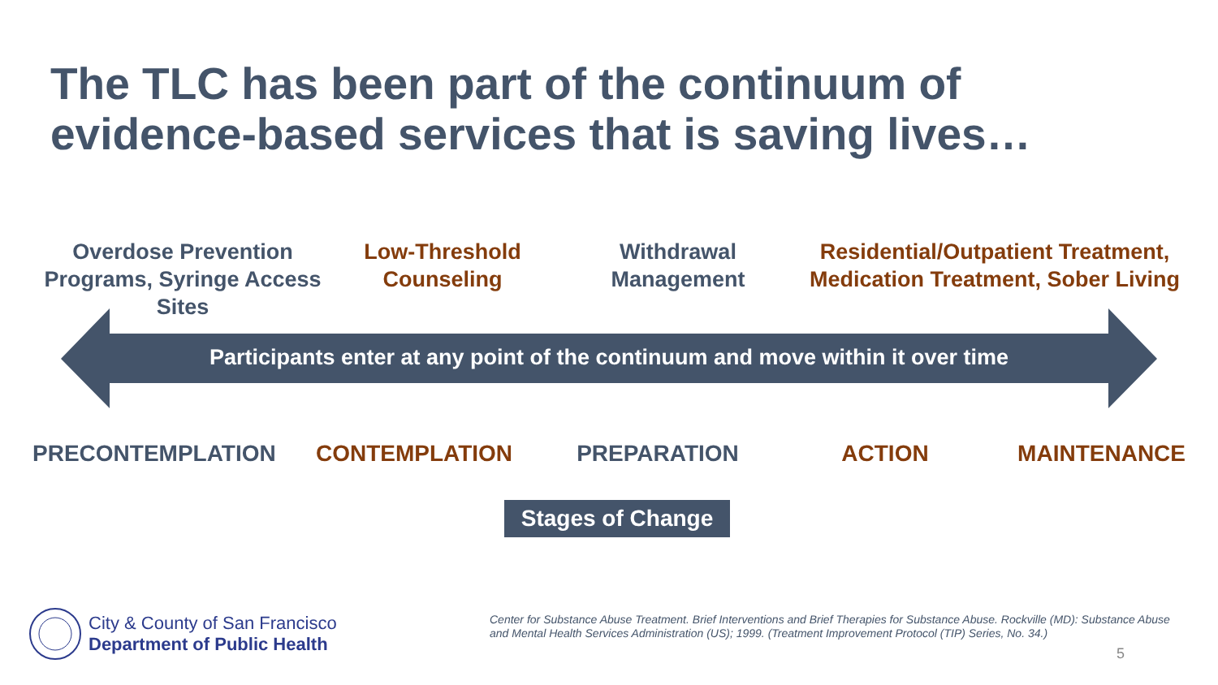The TLC has been part of the continuum of
evidence-based services that is saving lives…
Overdose Prevention Programs, Syringe Access Sites
Low-Threshold Counseling
Withdrawal Management
Residential/Outpatient Treatment, Medication Treatment, Sober Living
Participants enter at any point of the continuum and move within it over time
PRECONTEMPLATION CONTEMPLATION PREPARATION ACTION MAINTENANCE
Stages of Change
City & County of San Francisco
Department of Public Health
Center for Substance Abuse Treatment. Brief Interventions and Brief Therapies for Substance Abuse. Rockville (MD): Substance Abuse and Mental Health Services Administration (US); 1999. (Treatment Improvement Protocol (TIP) Series, No. 34.)
5